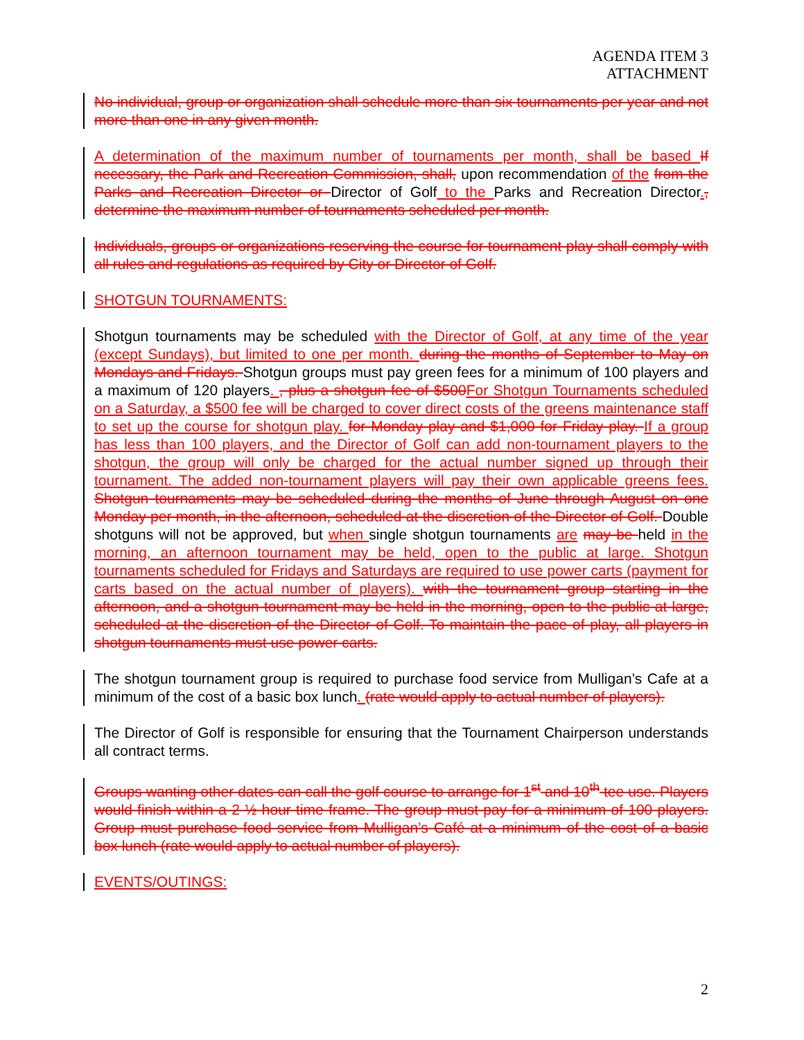AGENDA ITEM 3
ATTACHMENT
No individual, group or organization shall schedule more than six tournaments per year and not more than one in any given month.
A determination of the maximum number of tournaments per month, shall be based If necessary, the Park and Recreation Commission, shall, upon recommendation of the from the Parks and Recreation Director or Director of Golf to the Parks and Recreation Director., determine the maximum number of tournaments scheduled per month.
Individuals, groups or organizations reserving the course for tournament play shall comply with all rules and regulations as required by City or Director of Golf.
SHOTGUN TOURNAMENTS:
Shotgun tournaments may be scheduled with the Director of Golf, at any time of the year (except Sundays), but limited to one per month. during the months of September to May on Mondays and Fridays. Shotgun groups must pay green fees for a minimum of 100 players and a maximum of 120 players. , plus a shotgun fee of $500 For Shotgun Tournaments scheduled on a Saturday, a $500 fee will be charged to cover direct costs of the greens maintenance staff to set up the course for shotgun play. for Monday play and $1,000 for Friday play. If a group has less than 100 players, and the Director of Golf can add non-tournament players to the shotgun, the group will only be charged for the actual number signed up through their tournament. The added non-tournament players will pay their own applicable greens fees. Shotgun tournaments may be scheduled during the months of June through August on one Monday per month, in the afternoon, scheduled at the discretion of the Director of Golf. Double shotguns will not be approved, but when single shotgun tournaments are may be held in the morning, an afternoon tournament may be held, open to the public at large. Shotgun tournaments scheduled for Fridays and Saturdays are required to use power carts (payment for carts based on the actual number of players). with the tournament group starting in the afternoon, and a shotgun tournament may be held in the morning, open to the public at large, scheduled at the discretion of the Director of Golf. To maintain the pace of play, all players in shotgun tournaments must use power carts.
The shotgun tournament group is required to purchase food service from Mulligan’s Cafe at a minimum of the cost of a basic box lunch. (rate would apply to actual number of players).
The Director of Golf is responsible for ensuring that the Tournament Chairperson understands all contract terms.
Groups wanting other dates can call the golf course to arrange for 1<sup>st</sup> and 10<sup>th</sup> tee use. Players would finish within a 2 ½ hour time frame. The group must pay for a minimum of 100 players. Group must purchase food service from Mulligan’s Café at a minimum of the cost of a basic box lunch (rate would apply to actual number of players).
EVENTS/OUTINGS:
2